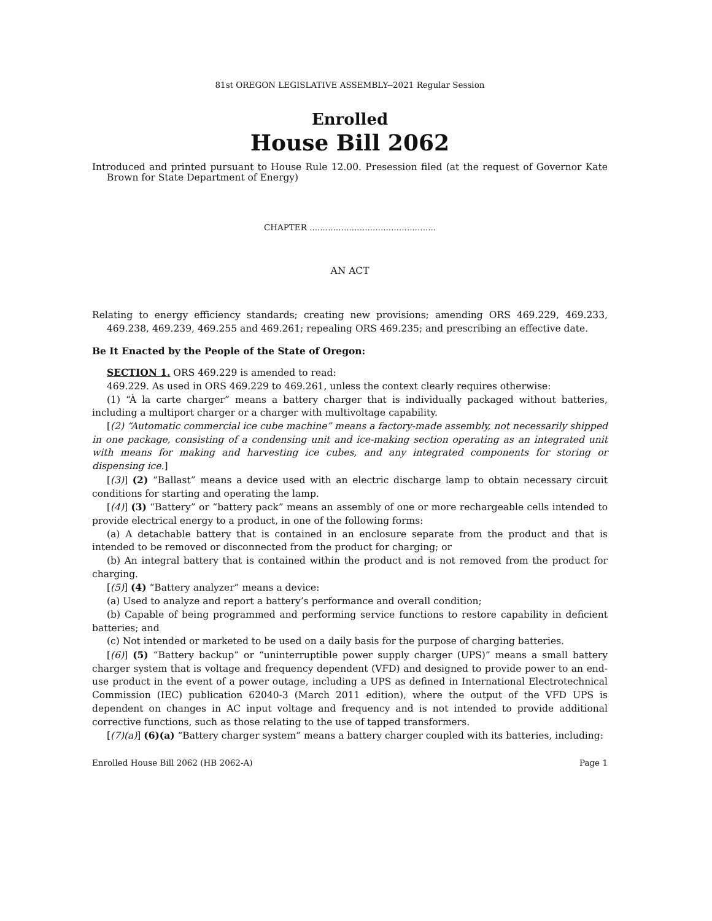81st OREGON LEGISLATIVE ASSEMBLY--2021 Regular Session
Enrolled
House Bill 2062
Introduced and printed pursuant to House Rule 12.00. Presession filed (at the request of Governor Kate Brown for State Department of Energy)
CHAPTER ................................................
AN ACT
Relating to energy efficiency standards; creating new provisions; amending ORS 469.229, 469.233, 469.238, 469.239, 469.255 and 469.261; repealing ORS 469.235; and prescribing an effective date.
Be It Enacted by the People of the State of Oregon:
SECTION 1. ORS 469.229 is amended to read:
469.229. As used in ORS 469.229 to 469.261, unless the context clearly requires otherwise:
(1) “À la carte charger” means a battery charger that is individually packaged without batteries, including a multiport charger or a charger with multivoltage capability.
[(2) “Automatic commercial ice cube machine” means a factory-made assembly, not necessarily shipped in one package, consisting of a condensing unit and ice-making section operating as an integrated unit with means for making and harvesting ice cubes, and any integrated components for storing or dispensing ice.]
[(3)] (2) “Ballast” means a device used with an electric discharge lamp to obtain necessary circuit conditions for starting and operating the lamp.
[(4)] (3) “Battery” or “battery pack” means an assembly of one or more rechargeable cells intended to provide electrical energy to a product, in one of the following forms:
(a) A detachable battery that is contained in an enclosure separate from the product and that is intended to be removed or disconnected from the product for charging; or
(b) An integral battery that is contained within the product and is not removed from the product for charging.
[(5)] (4) “Battery analyzer” means a device:
(a) Used to analyze and report a battery’s performance and overall condition;
(b) Capable of being programmed and performing service functions to restore capability in deficient batteries; and
(c) Not intended or marketed to be used on a daily basis for the purpose of charging batteries.
[(6)] (5) “Battery backup” or “uninterruptible power supply charger (UPS)” means a small battery charger system that is voltage and frequency dependent (VFD) and designed to provide power to an end-use product in the event of a power outage, including a UPS as defined in International Electrotechnical Commission (IEC) publication 62040-3 (March 2011 edition), where the output of the VFD UPS is dependent on changes in AC input voltage and frequency and is not intended to provide additional corrective functions, such as those relating to the use of tapped transformers.
[(7)(a)] (6)(a) “Battery charger system” means a battery charger coupled with its batteries, including:
Enrolled House Bill 2062 (HB 2062-A) Page 1